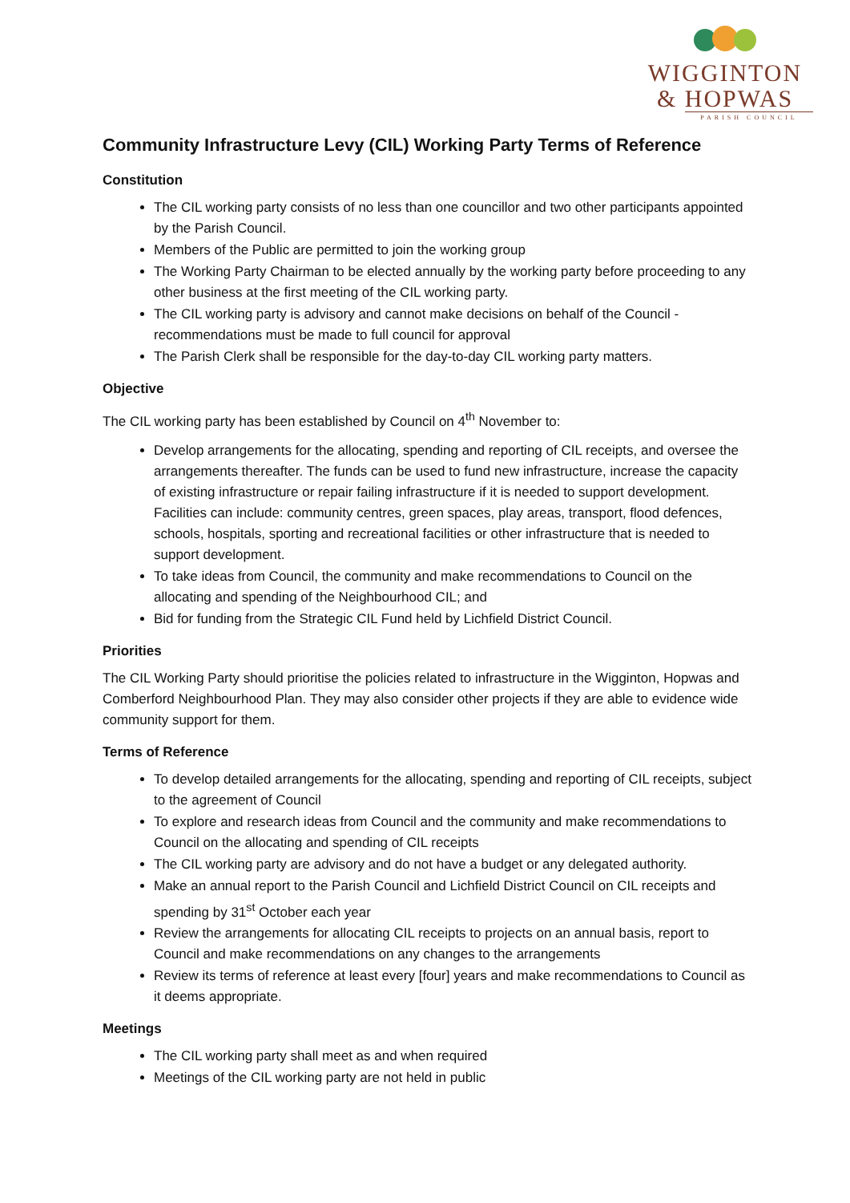WIGGINTON
& HOPWAS
PARISH COUNCIL
Community Infrastructure Levy (CIL) Working Party Terms of Reference
Constitution
The CIL working party consists of no less than one councillor and two other participants appointed by the Parish Council.
Members of the Public are permitted to join the working group
The Working Party Chairman to be elected annually by the working party before proceeding to any other business at the first meeting of the CIL working party.
The CIL working party is advisory and cannot make decisions on behalf of the Council - recommendations must be made to full council for approval
The Parish Clerk shall be responsible for the day-to-day CIL working party matters.
Objective
The CIL working party has been established by Council on 4<sup>th</sup> November to:
Develop arrangements for the allocating, spending and reporting of CIL receipts, and oversee the arrangements thereafter. The funds can be used to fund new infrastructure, increase the capacity of existing infrastructure or repair failing infrastructure if it is needed to support development. Facilities can include: community centres, green spaces, play areas, transport, flood defences, schools, hospitals, sporting and recreational facilities or other infrastructure that is needed to support development.
To take ideas from Council, the community and make recommendations to Council on the allocating and spending of the Neighbourhood CIL; and
Bid for funding from the Strategic CIL Fund held by Lichfield District Council.
Priorities
The CIL Working Party should prioritise the policies related to infrastructure in the Wigginton, Hopwas and Comberford Neighbourhood Plan. They may also consider other projects if they are able to evidence wide community support for them.
Terms of Reference
To develop detailed arrangements for the allocating, spending and reporting of CIL receipts, subject to the agreement of Council
To explore and research ideas from Council and the community and make recommendations to Council on the allocating and spending of CIL receipts
The CIL working party are advisory and do not have a budget or any delegated authority.
Make an annual report to the Parish Council and Lichfield District Council on CIL receipts and spending by 31<sup>st</sup> October each year
Review the arrangements for allocating CIL receipts to projects on an annual basis, report to Council and make recommendations on any changes to the arrangements
Review its terms of reference at least every [four] years and make recommendations to Council as it deems appropriate.
Meetings
The CIL working party shall meet as and when required
Meetings of the CIL working party are not held in public